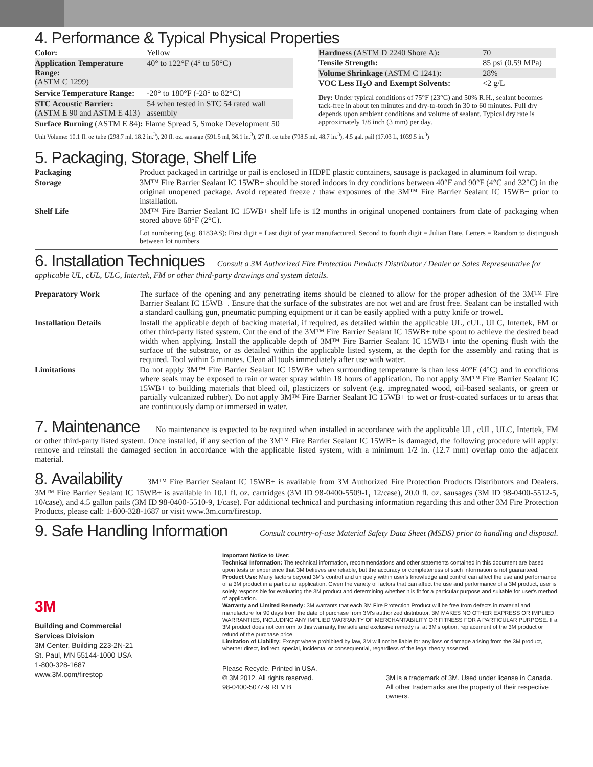4. Performance & Typical Physical Properties
| Color: | Yellow |
| Application Temperature Range: (ASTM C 1299) | 40° to 122°F (4° to 50°C) |
| Service Temperature Range: | -20° to 180°F (-28° to 82°C) |
| STC Acoustic Barrier: (ASTM E 90 and ASTM E 413) | 54 when tested in STC 54 rated wall assembly |
| Surface Burning (ASTM E 84) : Flame Spread 5, Smoke Development 50 | |
| Hardness (ASTM D 2240 Shore A) : | 70 |
| Tensile Strength: | 85 psi (0.59 MPa) |
| Volume Shrinkage (ASTM C 1241) : | 28% |
| VOC Less H<sub>2</sub>O and Exempt Solvents: | <2 g/L |
Dry: Under typical conditions of 75°F (23°C) and 50% R.H., sealant becomes tack-free in about ten minutes and dry-to-touch in 30 to 60 minutes. Full dry depends upon ambient conditions and volume of sealant. Typical dry rate is approximately 1/8 inch (3 mm) per day.
Unit Volume: 10.1 fl. oz tube (298.7 ml, 18.2 in.<sup>3</sup>), 20 fl. oz. sausage (591.5 ml, 36.1 in.<sup>3</sup>), 27 fl. oz tube (798.5 ml, 48.7 in.<sup>3</sup>), 4.5 gal. pail (17.03 L, 1039.5 in.<sup>3</sup>)
5. Packaging, Storage, Shelf Life
| Packaging | Product packaged in cartridge or pail is enclosed in HDPE plastic containers, sausage is packaged in aluminum foil wrap. |
| Storage | 3M™ Fire Barrier Sealant IC 15WB+ should be stored indoors in dry conditions between 40°F and 90°F (4°C and 32°C) in the original unopened package. Avoid repeated freeze / thaw exposures of the 3M™ Fire Barrier Sealant IC 15WB+ prior to installation. |
| Shelf Life | 3M™ Fire Barrier Sealant IC 15WB+ shelf life is 12 months in original unopened containers from date of packaging when stored above 68°F (2°C). Lot numbering (e.g. 8183AS): First digit = Last digit of year manufactured, Second to fourth digit = Julian Date, Letters = Random to distinguish between lot numbers |
6. Installation Techniques
Consult a 3M Authorized Fire Protection Products Distributor / Dealer or Sales Representative for applicable UL, cUL, ULC, Intertek, FM or other third-party drawings and system details.
| Preparatory Work | The surface of the opening and any penetrating items should be cleaned to allow for the proper adhesion of the 3M™ Fire Barrier Sealant IC 15WB+. Ensure that the surface of the substrates are not wet and are frost free. Sealant can be installed with a standard caulking gun, pneumatic pumping equipment or it can be easily applied with a putty knife or trowel. |
| Installation Details | Install the applicable depth of backing material, if required, as detailed within the applicable UL, cUL, ULC, Intertek, FM or other third-party listed system. Cut the end of the 3M™ Fire Barrier Sealant IC 15WB+ tube spout to achieve the desired bead width when applying. Install the applicable depth of 3M™ Fire Barrier Sealant IC 15WB+ into the opening flush with the surface of the substrate, or as detailed within the applicable listed system, at the depth for the assembly and rating that is required. Tool within 5 minutes. Clean all tools immediately after use with water. |
| Limitations | Do not apply 3M™ Fire Barrier Sealant IC 15WB+ when surrounding temperature is than less 40°F (4°C) and in conditions where seals may be exposed to rain or water spray within 18 hours of application. Do not apply 3M™ Fire Barrier Sealant IC 15WB+ to building materials that bleed oil, plasticizers or solvent (e.g. impregnated wood, oil-based sealants, or green or partially vulcanized rubber). Do not apply 3M™ Fire Barrier Sealant IC 15WB+ to wet or frost-coated surfaces or to areas that are continuously damp or immersed in water. |
7. Maintenance
No maintenance is expected to be required when installed in accordance with the applicable UL, cUL, ULC, Intertek, FM or other third-party listed system. Once installed, if any section of the 3M™ Fire Barrier Sealant IC 15WB+ is damaged, the following procedure will apply: remove and reinstall the damaged section in accordance with the applicable listed system, with a minimum 1/2 in. (12.7 mm) overlap onto the adjacent material.
8. Availability
3M™ Fire Barrier Sealant IC 15WB+ is available from 3M Authorized Fire Protection Products Distributors and Dealers. 3M™ Fire Barrier Sealant IC 15WB+ is available in 10.1 fl. oz. cartridges (3M ID 98-0400-5509-1, 12/case), 20.0 fl. oz. sausages (3M ID 98-0400-5512-5, 10/case), and 4.5 gallon pails (3M ID 98-0400-5510-9, 1/case). For additional technical and purchasing information regarding this and other 3M Fire Protection Products, please call: 1-800-328-1687 or visit www.3m.com/firestop.
9. Safe Handling Information
Consult country-of-use Material Safety Data Sheet (MSDS) prior to handling and disposal.
3M
Building and Commercial
Services Division
3M Center, Building 223-2N-21
St. Paul, MN 55144-1000 USA
1-800-328-1687
www.3M.com/firestop
Important Notice to User:
Technical Information: The technical information, recommendations and other statements contained in this document are based upon tests or experience that 3M believes are reliable, but the accuracy or completeness of such information is not guaranteed.
Product Use: Many factors beyond 3M's control and uniquely within user's knowledge and control can affect the use and performance of a 3M product in a particular application. Given the variety of factors that can affect the use and performance of a 3M product, user is solely responsible for evaluating the 3M product and determining whether it is fit for a particular purpose and suitable for user's method of application.
Warranty and Limited Remedy: 3M warrants that each 3M Fire Protection Product will be free from defects in material and manufacture for 90 days from the date of purchase from 3M's authorized distributor. 3M MAKES NO OTHER EXPRESS OR IMPLIED WARRANTIES, INCLUDING ANY IMPLIED WARRANTY OF MERCHANTABILITY OR FITNESS FOR A PARTICULAR PURPOSE. If a 3M product does not conform to this warranty, the sole and exclusive remedy is, at 3M's option, replacement of the 3M product or refund of the purchase price.
Limitation of Liability: Except where prohibited by law, 3M will not be liable for any loss or damage arising from the 3M product, whether direct, indirect, special, incidental or consequential, regardless of the legal theory asserted.
Please Recycle. Printed in USA.
© 3M 2012. All rights reserved.
98-0400-5077-9 REV B
3M is a trademark of 3M. Used under license in Canada. All other trademarks are the property of their respective owners.